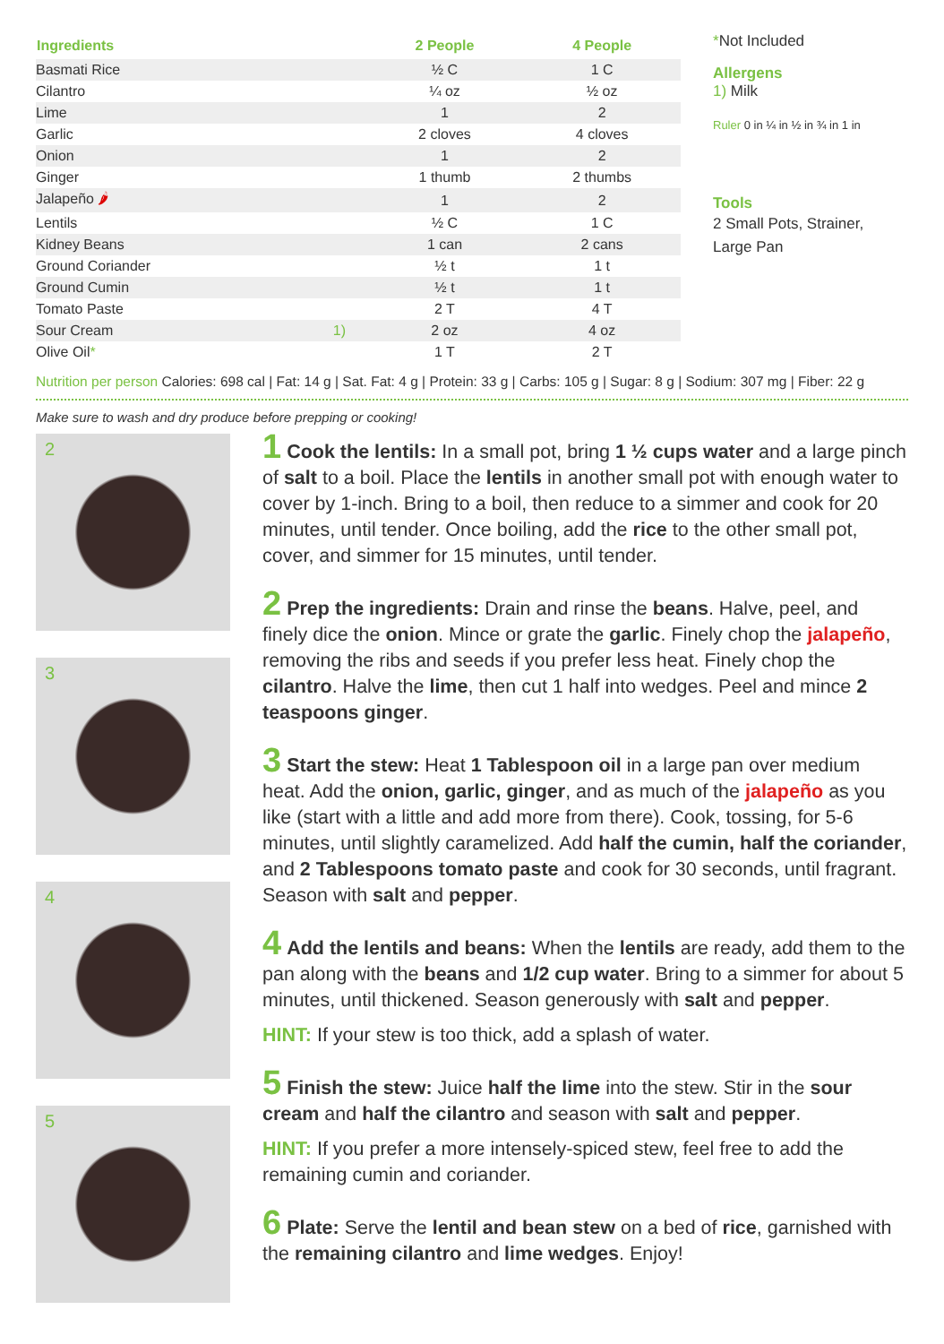| Ingredients | | 2 People | 4 People |
| --- | --- | --- | --- |
| Basmati Rice | | ½ C | 1 C |
| Cilantro | | ¼ oz | ½ oz |
| Lime | | 1 | 2 |
| Garlic | | 2 cloves | 4 cloves |
| Onion | | 1 | 2 |
| Ginger | | 1 thumb | 2 thumbs |
| Jalapeño 🌶 | | 1 | 2 |
| Lentils | | ½ C | 1 C |
| Kidney Beans | | 1 can | 2 cans |
| Ground Coriander | | ½ t | 1 t |
| Ground Cumin | | ½ t | 1 t |
| Tomato Paste | | 2 T | 4 T |
| Sour Cream | 1) | 2 oz | 4 oz |
| Olive Oil * | | 1 T | 2 T |
*Not Included
Allergens
1) Milk
Ruler 0 in ¼ in ½ in ¾ in 1 in
Tools
2 Small Pots, Strainer, Large Pan
Nutrition per person Calories: 698 cal | Fat: 14 g | Sat. Fat: 4 g | Protein: 33 g | Carbs: 105 g | Sugar: 8 g | Sodium: 307 mg | Fiber: 22 g
Make sure to wash and dry produce before prepping or cooking!
2
3
4
5
1 Cook the lentils: In a small pot, bring 1 ½ cups water and a large pinch of salt to a boil. Place the lentils in another small pot with enough water to cover by 1-inch. Bring to a boil, then reduce to a simmer and cook for 20 minutes, until tender. Once boiling, add the rice to the other small pot, cover, and simmer for 15 minutes, until tender.
2 Prep the ingredients: Drain and rinse the beans. Halve, peel, and finely dice the onion. Mince or grate the garlic. Finely chop the jalapeño, removing the ribs and seeds if you prefer less heat. Finely chop the cilantro. Halve the lime, then cut 1 half into wedges. Peel and mince 2 teaspoons ginger.
3 Start the stew: Heat 1 Tablespoon oil in a large pan over medium heat. Add the onion, garlic, ginger, and as much of the jalapeño as you like (start with a little and add more from there). Cook, tossing, for 5-6 minutes, until slightly caramelized. Add half the cumin, half the coriander, and 2 Tablespoons tomato paste and cook for 30 seconds, until fragrant. Season with salt and pepper.
4 Add the lentils and beans: When the lentils are ready, add them to the pan along with the beans and 1/2 cup water. Bring to a simmer for about 5 minutes, until thickened. Season generously with salt and pepper.
HINT: If your stew is too thick, add a splash of water.
5 Finish the stew: Juice half the lime into the stew. Stir in the sour cream and half the cilantro and season with salt and pepper.
HINT: If you prefer a more intensely-spiced stew, feel free to add the remaining cumin and coriander.
6 Plate: Serve the lentil and bean stew on a bed of rice, garnished with the remaining cilantro and lime wedges. Enjoy!